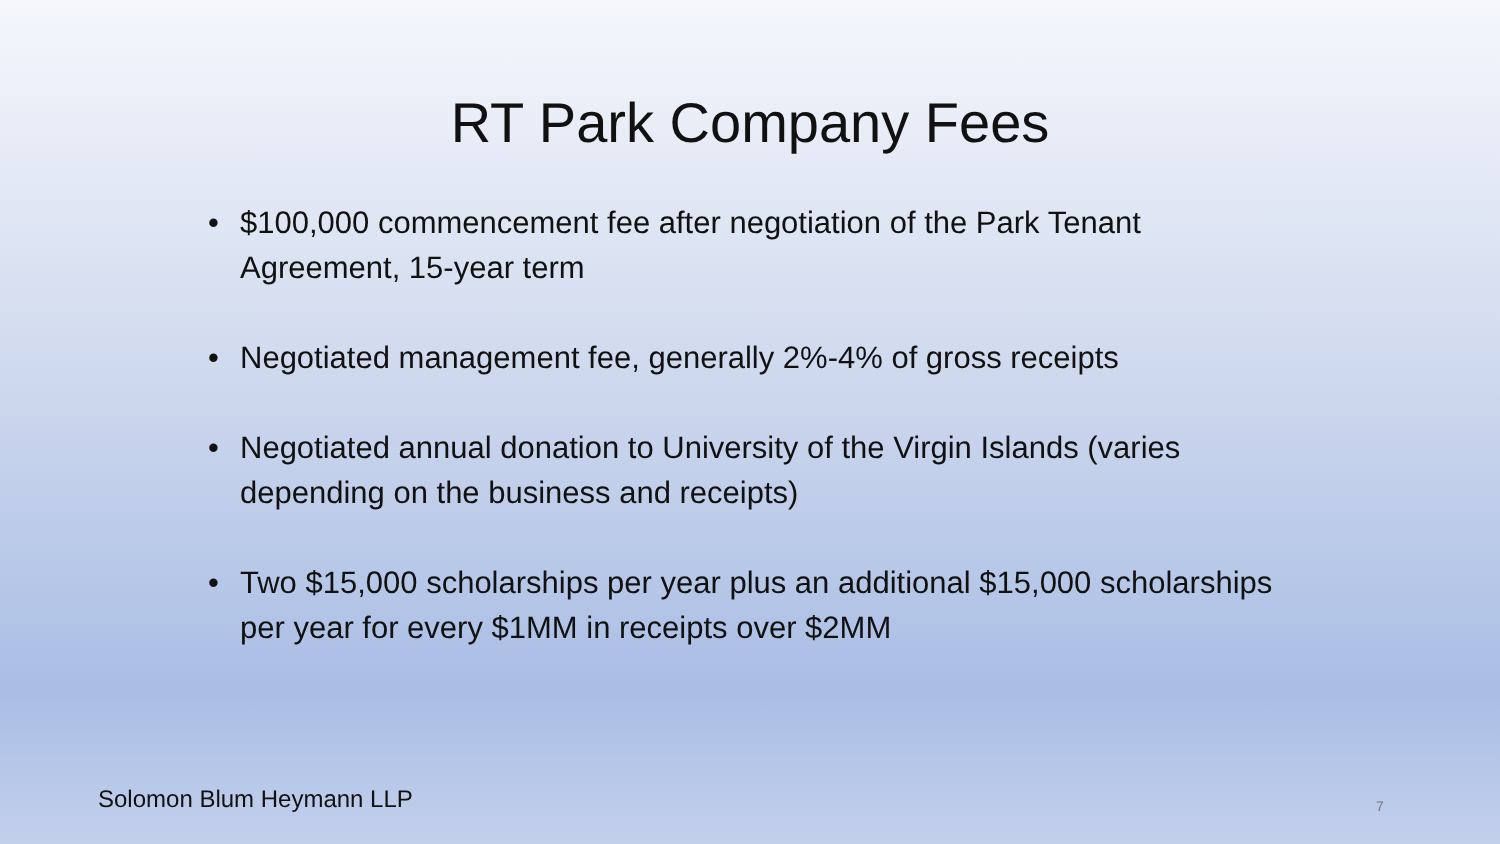RT Park Company Fees
• $100,000 commencement fee after negotiation of the Park Tenant Agreement, 15-year term
• Negotiated management fee, generally 2%-4% of gross receipts
• Negotiated annual donation to University of the Virgin Islands (varies depending on the business and receipts)
• Two $15,000 scholarships per year plus an additional $15,000 scholarships per year for every $1MM in receipts over $2MM
Solomon Blum Heymann LLP 7